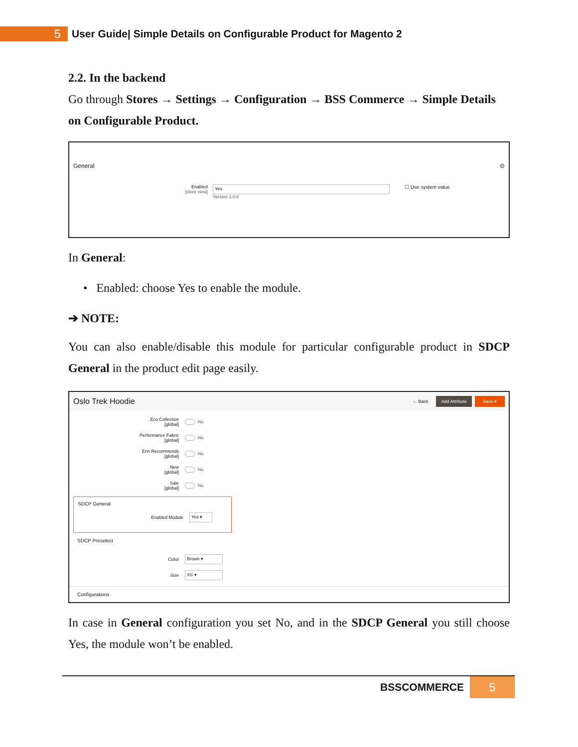5
User Guide| Simple Details on Configurable Product for Magento 2
2.2. In the backend
Go through Stores → Settings → Configuration → BSS Commerce → Simple Details on Configurable Product.
General ⊝
Enabled
[store view]
Yes
Version 1.0.8
☐ Use system value
In General:
• Enabled: choose Yes to enable the module.
➔ NOTE:
You can also enable/disable this module for particular configurable product in SDCP General in the product edit page easily.
Oslo Trek Hoodie ← Back Add Attribute Save ▾
Eco Collection
[global]
No
Performance Fabric
[global]
No
Erin Recommends
[global]
No
New
[global]
No
Sale
[global]
No
SDCP General
Enabled Module
Yes ▾
SDCP Preselect
Color
Brown ▾
Size
XS ▾
Configurations
In case in General configuration you set No, and in the SDCP General you still choose Yes, the module won’t be enabled.
BSSCOMMERCE 5